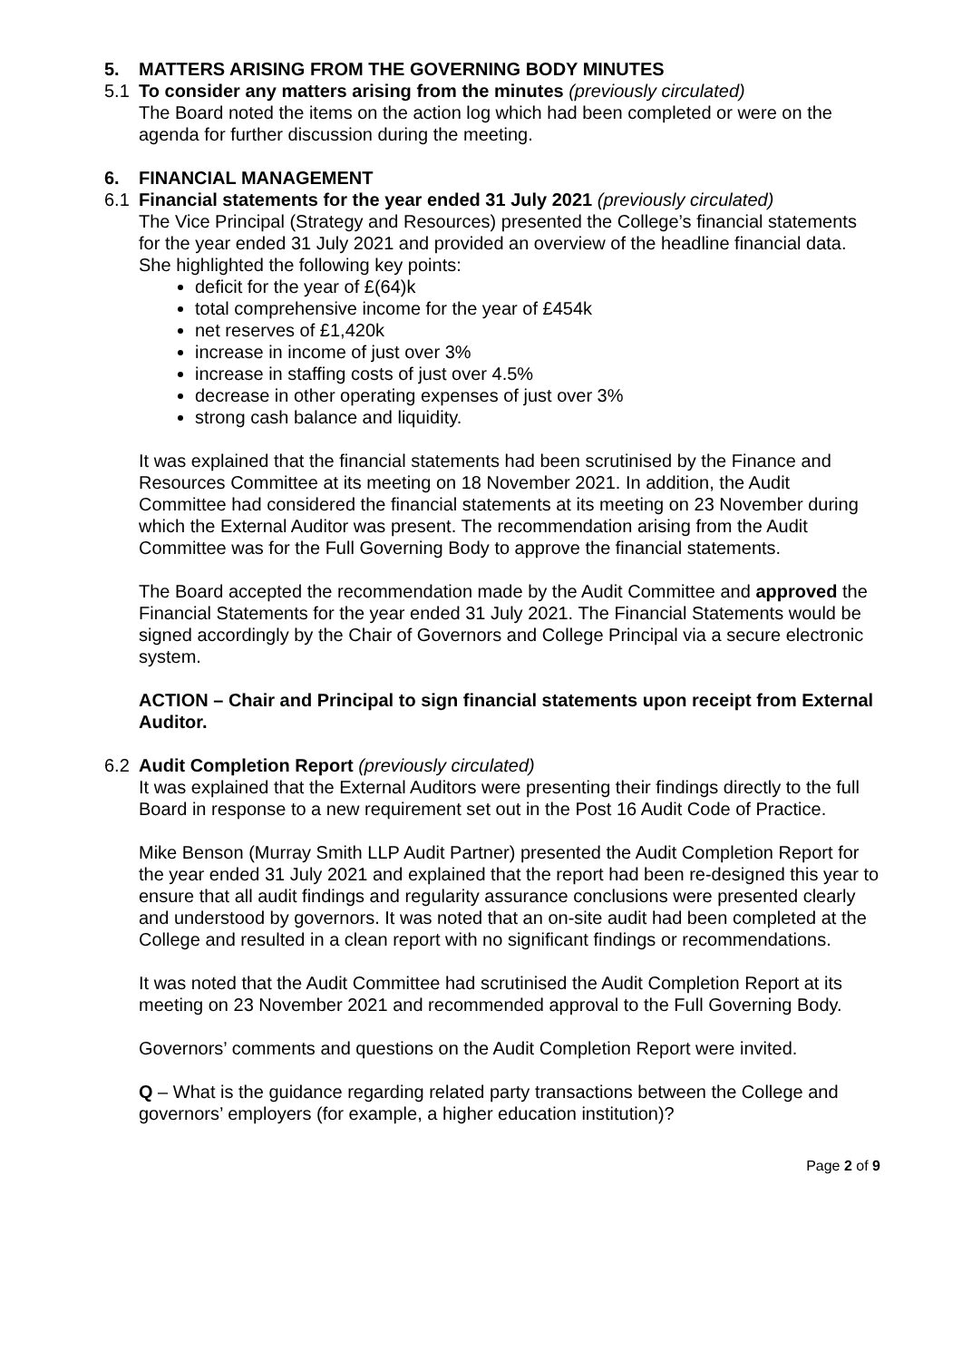5. MATTERS ARISING FROM THE GOVERNING BODY MINUTES
5.1 To consider any matters arising from the minutes (previously circulated)
The Board noted the items on the action log which had been completed or were on the agenda for further discussion during the meeting.
6. FINANCIAL MANAGEMENT
6.1 Financial statements for the year ended 31 July 2021 (previously circulated)
The Vice Principal (Strategy and Resources) presented the College’s financial statements for the year ended 31 July 2021 and provided an overview of the headline financial data. She highlighted the following key points:
deficit for the year of £(64)k
total comprehensive income for the year of £454k
net reserves of £1,420k
increase in income of just over 3%
increase in staffing costs of just over 4.5%
decrease in other operating expenses of just over 3%
strong cash balance and liquidity.
It was explained that the financial statements had been scrutinised by the Finance and Resources Committee at its meeting on 18 November 2021. In addition, the Audit Committee had considered the financial statements at its meeting on 23 November during which the External Auditor was present. The recommendation arising from the Audit Committee was for the Full Governing Body to approve the financial statements.
The Board accepted the recommendation made by the Audit Committee and approved the Financial Statements for the year ended 31 July 2021. The Financial Statements would be signed accordingly by the Chair of Governors and College Principal via a secure electronic system.
ACTION – Chair and Principal to sign financial statements upon receipt from External Auditor.
6.2 Audit Completion Report (previously circulated)
It was explained that the External Auditors were presenting their findings directly to the full Board in response to a new requirement set out in the Post 16 Audit Code of Practice.
Mike Benson (Murray Smith LLP Audit Partner) presented the Audit Completion Report for the year ended 31 July 2021 and explained that the report had been re-designed this year to ensure that all audit findings and regularity assurance conclusions were presented clearly and understood by governors. It was noted that an on-site audit had been completed at the College and resulted in a clean report with no significant findings or recommendations.
It was noted that the Audit Committee had scrutinised the Audit Completion Report at its meeting on 23 November 2021 and recommended approval to the Full Governing Body.
Governors’ comments and questions on the Audit Completion Report were invited.
Q – What is the guidance regarding related party transactions between the College and governors’ employers (for example, a higher education institution)?
Page 2 of 9